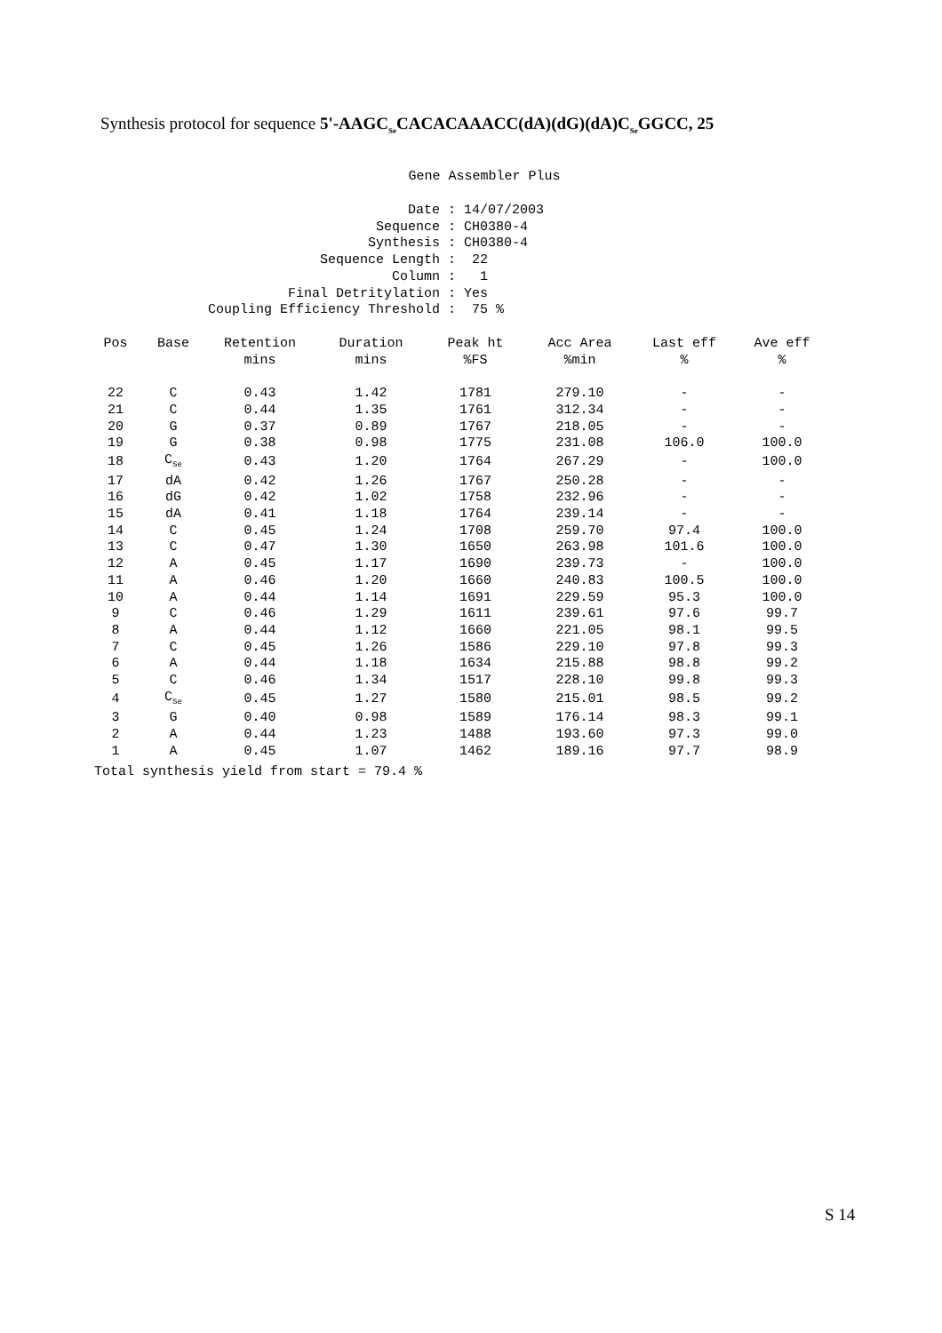Synthesis protocol for sequence 5'-AAGC<sub>Se</sub>CACACAAACC(dA)(dG)(dA)C<sub>Se</sub>GGCC, 25
Gene Assembler Plus
| Date | : 14/07/2003 |
| Sequence | : CH0380-4 |
| Synthesis | : CH0380-4 |
| Sequence Length | : 22 |
| Column | : 1 |
| Final Detritylation | : Yes |
| Coupling Efficiency Threshold | : 75 % |
| Pos | Base | Retention mins | Duration mins | Peak ht %FS | Acc Area %min | Last eff % | Ave eff % |
| --- | --- | --- | --- | --- | --- | --- | --- |
| 22 | C | 0.43 | 1.42 | 1781 | 279.10 | - | - |
| 21 | C | 0.44 | 1.35 | 1761 | 312.34 | - | - |
| 20 | G | 0.37 | 0.89 | 1767 | 218.05 | - | - |
| 19 | G | 0.38 | 0.98 | 1775 | 231.08 | 106.0 | 100.0 |
| 18 | C<sub>Se</sub> | 0.43 | 1.20 | 1764 | 267.29 | - | 100.0 |
| 17 | dA | 0.42 | 1.26 | 1767 | 250.28 | - | - |
| 16 | dG | 0.42 | 1.02 | 1758 | 232.96 | - | - |
| 15 | dA | 0.41 | 1.18 | 1764 | 239.14 | - | - |
| 14 | C | 0.45 | 1.24 | 1708 | 259.70 | 97.4 | 100.0 |
| 13 | C | 0.47 | 1.30 | 1650 | 263.98 | 101.6 | 100.0 |
| 12 | A | 0.45 | 1.17 | 1690 | 239.73 | - | 100.0 |
| 11 | A | 0.46 | 1.20 | 1660 | 240.83 | 100.5 | 100.0 |
| 10 | A | 0.44 | 1.14 | 1691 | 229.59 | 95.3 | 100.0 |
| 9 | C | 0.46 | 1.29 | 1611 | 239.61 | 97.6 | 99.7 |
| 8 | A | 0.44 | 1.12 | 1660 | 221.05 | 98.1 | 99.5 |
| 7 | C | 0.45 | 1.26 | 1586 | 229.10 | 97.8 | 99.3 |
| 6 | A | 0.44 | 1.18 | 1634 | 215.88 | 98.8 | 99.2 |
| 5 | C | 0.46 | 1.34 | 1517 | 228.10 | 99.8 | 99.3 |
| 4 | C<sub>Se</sub> | 0.45 | 1.27 | 1580 | 215.01 | 98.5 | 99.2 |
| 3 | G | 0.40 | 0.98 | 1589 | 176.14 | 98.3 | 99.1 |
| 2 | A | 0.44 | 1.23 | 1488 | 193.60 | 97.3 | 99.0 |
| 1 | A | 0.45 | 1.07 | 1462 | 189.16 | 97.7 | 98.9 |
Total synthesis yield from start = 79.4 %
S 14